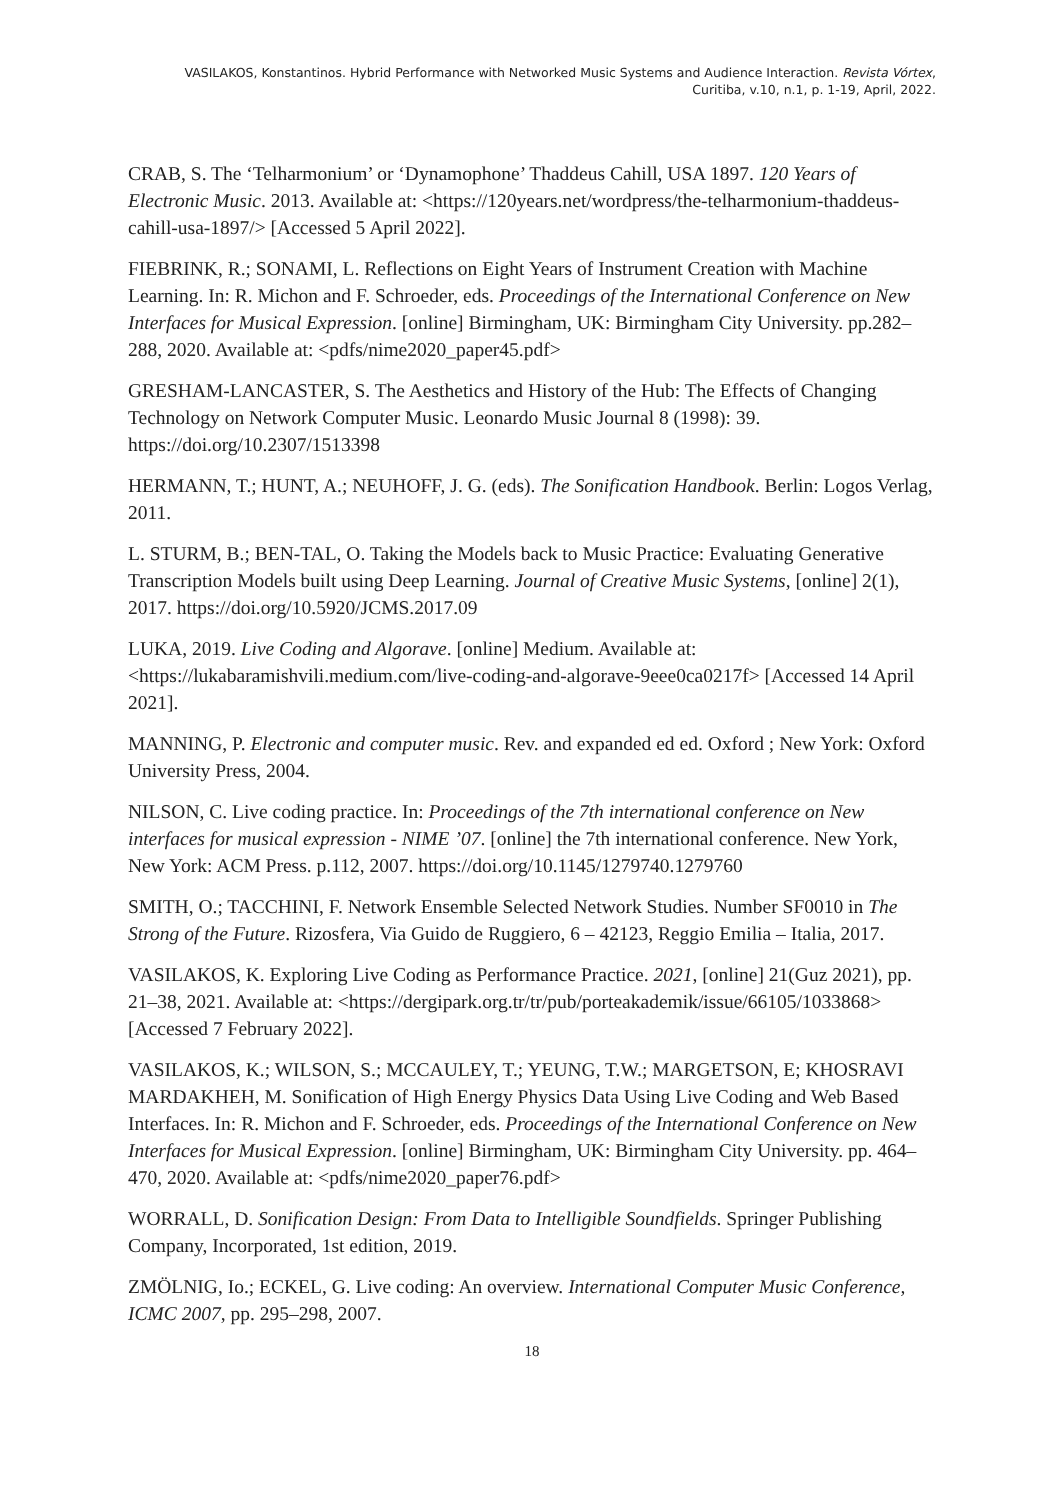VASILAKOS, Konstantinos. Hybrid Performance with Networked Music Systems and Audience Interaction. Revista Vórtex,
Curitiba, v.10, n.1, p. 1-19, April, 2022.
CRAB, S. The ‘Telharmonium’ or ‘Dynamophone’ Thaddeus Cahill, USA 1897. 120 Years of Electronic Music. 2013. Available at: <https://120years.net/wordpress/the-telharmonium-thaddeus-cahill-usa-1897/> [Accessed 5 April 2022].
FIEBRINK, R.; SONAMI, L. Reflections on Eight Years of Instrument Creation with Machine Learning. In: R. Michon and F. Schroeder, eds. Proceedings of the International Conference on New Interfaces for Musical Expression. [online] Birmingham, UK: Birmingham City University. pp.282–288, 2020. Available at: <pdfs/nime2020_paper45.pdf>
GRESHAM-LANCASTER, S. The Aesthetics and History of the Hub: The Effects of Changing Technology on Network Computer Music. Leonardo Music Journal 8 (1998): 39. https://doi.org/10.2307/1513398
HERMANN, T.; HUNT, A.; NEUHOFF, J. G. (eds). The Sonification Handbook. Berlin: Logos Verlag, 2011.
L. STURM, B.; BEN-TAL, O. Taking the Models back to Music Practice: Evaluating Generative Transcription Models built using Deep Learning. Journal of Creative Music Systems, [online] 2(1), 2017. https://doi.org/10.5920/JCMS.2017.09
LUKA, 2019. Live Coding and Algorave. [online] Medium. Available at: <https://lukabaramishvili.medium.com/live-coding-and-algorave-9eee0ca0217f> [Accessed 14 April 2021].
MANNING, P. Electronic and computer music. Rev. and expanded ed ed. Oxford ; New York: Oxford University Press, 2004.
NILSON, C. Live coding practice. In: Proceedings of the 7th international conference on New interfaces for musical expression - NIME ’07. [online] the 7th international conference. New York, New York: ACM Press. p.112, 2007. https://doi.org/10.1145/1279740.1279760
SMITH, O.; TACCHINI, F. Network Ensemble Selected Network Studies. Number SF0010 in The Strong of the Future. Rizosfera, Via Guido de Ruggiero, 6 – 42123, Reggio Emilia – Italia, 2017.
VASILAKOS, K. Exploring Live Coding as Performance Practice. 2021, [online] 21(Guz 2021), pp. 21–38, 2021. Available at: <https://dergipark.org.tr/tr/pub/porteakademik/issue/66105/1033868> [Accessed 7 February 2022].
VASILAKOS, K.; WILSON, S.; MCCAULEY, T.; YEUNG, T.W.; MARGETSON, E; KHOSRAVI MARDAKHEH, M. Sonification of High Energy Physics Data Using Live Coding and Web Based Interfaces. In: R. Michon and F. Schroeder, eds. Proceedings of the International Conference on New Interfaces for Musical Expression. [online] Birmingham, UK: Birmingham City University. pp. 464–470, 2020. Available at: <pdfs/nime2020_paper76.pdf>
WORRALL, D. Sonification Design: From Data to Intelligible Soundfields. Springer Publishing Company, Incorporated, 1st edition, 2019.
ZMÖLNIG, Io.; ECKEL, G. Live coding: An overview. International Computer Music Conference, ICMC 2007, pp. 295–298, 2007.
18